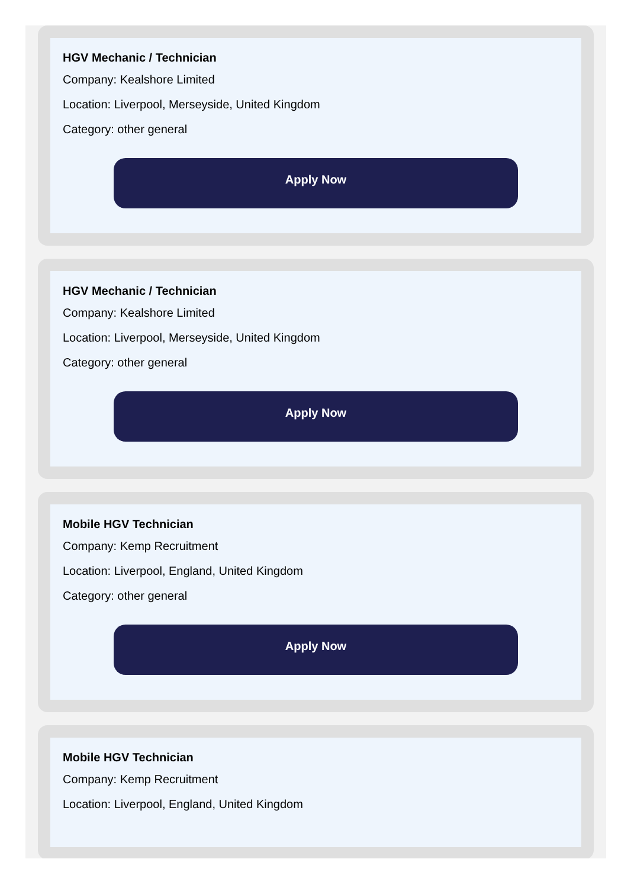HGV Mechanic / Technician
Company: Kealshore Limited
Location: Liverpool, Merseyside, United Kingdom
Category: other general
Apply Now
HGV Mechanic / Technician
Company: Kealshore Limited
Location: Liverpool, Merseyside, United Kingdom
Category: other general
Apply Now
Mobile HGV Technician
Company: Kemp Recruitment
Location: Liverpool, England, United Kingdom
Category: other general
Apply Now
Mobile HGV Technician
Company: Kemp Recruitment
Location: Liverpool, England, United Kingdom